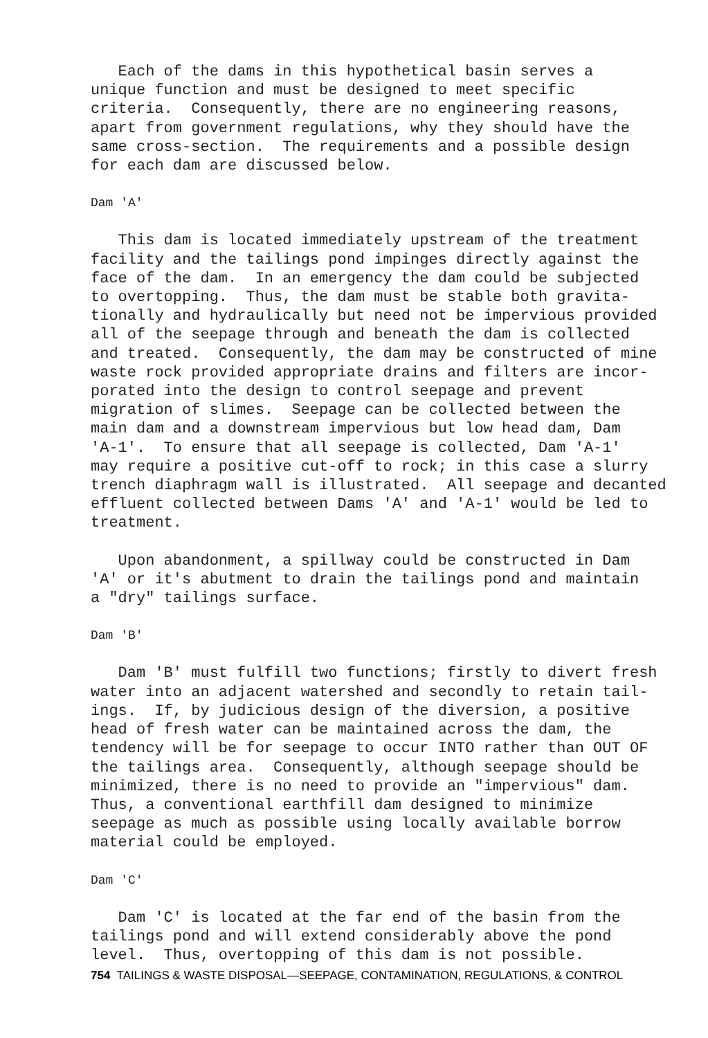Each of the dams in this hypothetical basin serves a unique function and must be designed to meet specific criteria. Consequently, there are no engineering reasons, apart from government regulations, why they should have the same cross-section. The requirements and a possible design for each dam are discussed below.
Dam 'A'
This dam is located immediately upstream of the treatment facility and the tailings pond impinges directly against the face of the dam. In an emergency the dam could be subjected to overtopping. Thus, the dam must be stable both gravita- tionally and hydraulically but need not be impervious provided all of the seepage through and beneath the dam is collected and treated. Consequently, the dam may be constructed of mine waste rock provided appropriate drains and filters are incor- porated into the design to control seepage and prevent migration of slimes. Seepage can be collected between the main dam and a downstream impervious but low head dam, Dam 'A-1'. To ensure that all seepage is collected, Dam 'A-1' may require a positive cut-off to rock; in this case a slurry trench diaphragm wall is illustrated. All seepage and decanted effluent collected between Dams 'A' and 'A-1' would be led to treatment.
Upon abandonment, a spillway could be constructed in Dam 'A' or it's abutment to drain the tailings pond and maintain a "dry" tailings surface.
Dam 'B'
Dam 'B' must fulfill two functions; firstly to divert fresh water into an adjacent watershed and secondly to retain tail- ings. If, by judicious design of the diversion, a positive head of fresh water can be maintained across the dam, the tendency will be for seepage to occur INTO rather than OUT OF the tailings area. Consequently, although seepage should be minimized, there is no need to provide an "impervious" dam. Thus, a conventional earthfill dam designed to minimize seepage as much as possible using locally available borrow material could be employed.
Dam 'C'
Dam 'C' is located at the far end of the basin from the tailings pond and will extend considerably above the pond level. Thus, overtopping of this dam is not possible.
754 TAILINGS & WASTE DISPOSAL—SEEPAGE, CONTAMINATION, REGULATIONS, & CONTROL